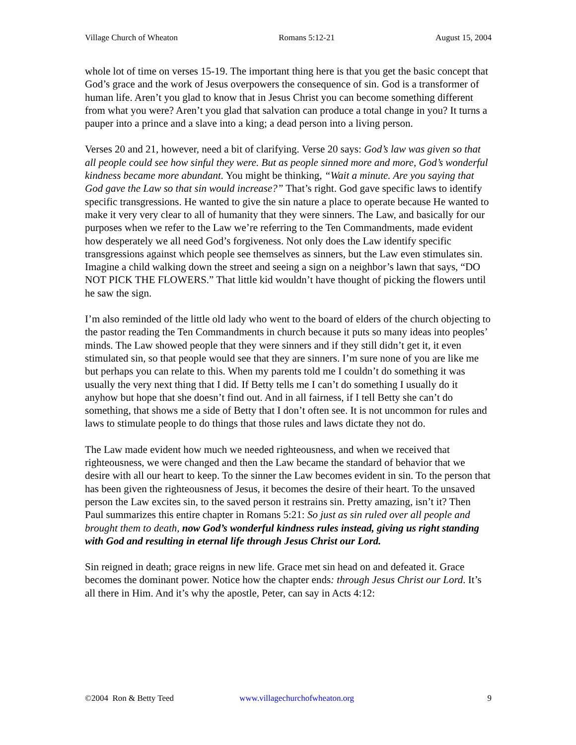Village Church of Wheaton Romans 5:12-21 August 15, 2004
whole lot of time on verses 15-19. The important thing here is that you get the basic concept that God’s grace and the work of Jesus overpowers the consequence of sin. God is a transformer of human life. Aren’t you glad to know that in Jesus Christ you can become something different from what you were? Aren’t you glad that salvation can produce a total change in you? It turns a pauper into a prince and a slave into a king; a dead person into a living person.
Verses 20 and 21, however, need a bit of clarifying. Verse 20 says: God’s law was given so that all people could see how sinful they were. But as people sinned more and more, God’s wonderful kindness became more abundant. You might be thinking, “Wait a minute. Are you saying that God gave the Law so that sin would increase?” That’s right. God gave specific laws to identify specific transgressions. He wanted to give the sin nature a place to operate because He wanted to make it very very clear to all of humanity that they were sinners. The Law, and basically for our purposes when we refer to the Law we’re referring to the Ten Commandments, made evident how desperately we all need God’s forgiveness. Not only does the Law identify specific transgressions against which people see themselves as sinners, but the Law even stimulates sin. Imagine a child walking down the street and seeing a sign on a neighbor’s lawn that says, “DO NOT PICK THE FLOWERS.” That little kid wouldn’t have thought of picking the flowers until he saw the sign.
I’m also reminded of the little old lady who went to the board of elders of the church objecting to the pastor reading the Ten Commandments in church because it puts so many ideas into peoples’ minds. The Law showed people that they were sinners and if they still didn’t get it, it even stimulated sin, so that people would see that they are sinners. I’m sure none of you are like me but perhaps you can relate to this. When my parents told me I couldn’t do something it was usually the very next thing that I did. If Betty tells me I can’t do something I usually do it anyhow but hope that she doesn’t find out. And in all fairness, if I tell Betty she can’t do something, that shows me a side of Betty that I don’t often see. It is not uncommon for rules and laws to stimulate people to do things that those rules and laws dictate they not do.
The Law made evident how much we needed righteousness, and when we received that righteousness, we were changed and then the Law became the standard of behavior that we desire with all our heart to keep. To the sinner the Law becomes evident in sin. To the person that has been given the righteousness of Jesus, it becomes the desire of their heart. To the unsaved person the Law excites sin, to the saved person it restrains sin. Pretty amazing, isn’t it? Then Paul summarizes this entire chapter in Romans 5:21: So just as sin ruled over all people and brought them to death, now God’s wonderful kindness rules instead, giving us right standing with God and resulting in eternal life through Jesus Christ our Lord.
Sin reigned in death; grace reigns in new life. Grace met sin head on and defeated it. Grace becomes the dominant power. Notice how the chapter ends: through Jesus Christ our Lord. It’s all there in Him. And it’s why the apostle, Peter, can say in Acts 4:12:
©2004 Ron & Betty Teed www.villagechurchofwheaton.org 9